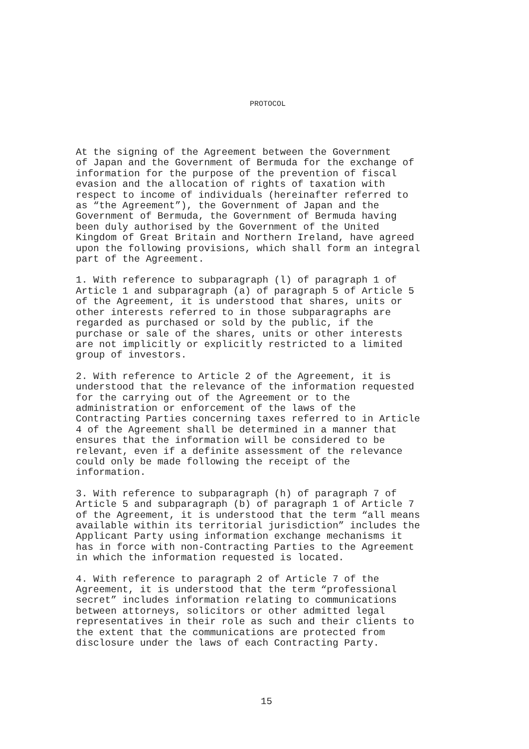PROTOCOL
At the signing of the Agreement between the Government of Japan and the Government of Bermuda for the exchange of information for the purpose of the prevention of fiscal evasion and the allocation of rights of taxation with respect to income of individuals (hereinafter referred to as “the Agreement”), the Government of Japan and the Government of Bermuda, the Government of Bermuda having been duly authorised by the Government of the United Kingdom of Great Britain and Northern Ireland, have agreed upon the following provisions, which shall form an integral part of the Agreement.
1. With reference to subparagraph (l) of paragraph 1 of Article 1 and subparagraph (a) of paragraph 5 of Article 5 of the Agreement, it is understood that shares, units or other interests referred to in those subparagraphs are regarded as purchased or sold by the public, if the purchase or sale of the shares, units or other interests are not implicitly or explicitly restricted to a limited group of investors.
2. With reference to Article 2 of the Agreement, it is understood that the relevance of the information requested for the carrying out of the Agreement or to the administration or enforcement of the laws of the Contracting Parties concerning taxes referred to in Article 4 of the Agreement shall be determined in a manner that ensures that the information will be considered to be relevant, even if a definite assessment of the relevance could only be made following the receipt of the information.
3. With reference to subparagraph (h) of paragraph 7 of Article 5 and subparagraph (b) of paragraph 1 of Article 7 of the Agreement, it is understood that the term “all means available within its territorial jurisdiction” includes the Applicant Party using information exchange mechanisms it has in force with non-Contracting Parties to the Agreement in which the information requested is located.
4. With reference to paragraph 2 of Article 7 of the Agreement, it is understood that the term “professional secret” includes information relating to communications between attorneys, solicitors or other admitted legal representatives in their role as such and their clients to the extent that the communications are protected from disclosure under the laws of each Contracting Party.
15